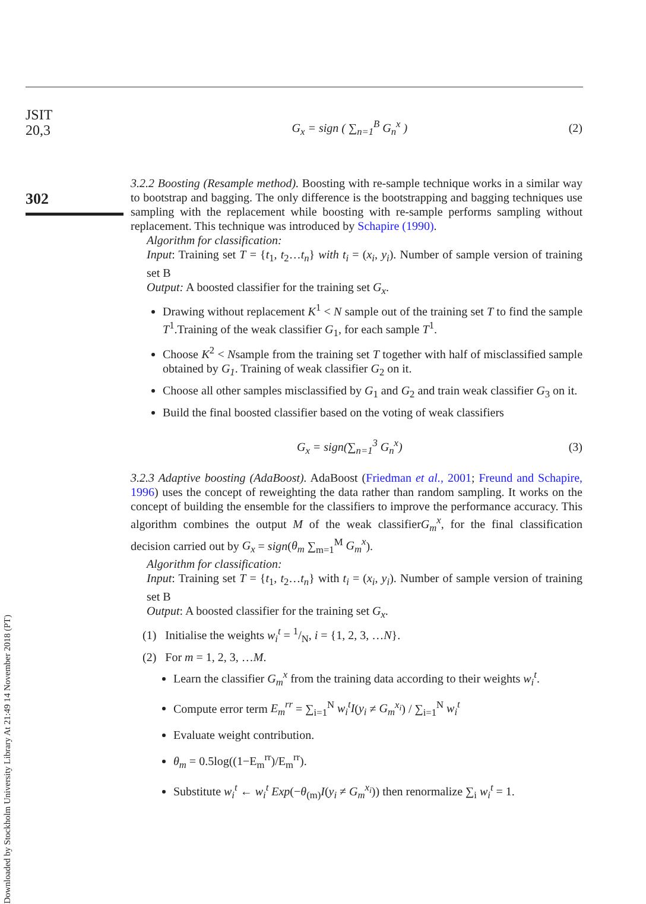Downloaded by Stockholm University Library At 21:49 14 November 2018 (PT)
JSIT
20,3
302
G<sub>x</sub> = sign ( ∑<sub>n=1</sub><sup>B</sup> G<sub>n</sub><sup>x</sup> ) (2)
3.2.2 Boosting (Resample method). Boosting with re-sample technique works in a similar way to bootstrap and bagging. The only difference is the bootstrapping and bagging techniques use sampling with the replacement while boosting with re-sample performs sampling without replacement. This technique was introduced by Schapire (1990).
Algorithm for classification:
Input: Training set T = {t<sub>1</sub>, t<sub>2</sub>…t<sub>n</sub>} with t<sub>i</sub> = (x<sub>i</sub>, y<sub>i</sub>). Number of sample version of training set B
Output: A boosted classifier for the training set G<sub>x</sub>.
Drawing without replacement K<sup>1</sup> < N sample out of the training set T to find the sample T<sup>1</sup>.Training of the weak classifier G<sub>1</sub>, for each sample T<sup>1</sup>.
Choose K<sup>2</sup> < Nsample from the training set T together with half of misclassified sample obtained by G<sub>1</sub>. Training of weak classifier G<sub>2</sub> on it.
Choose all other samples misclassified by G<sub>1</sub> and G<sub>2</sub> and train weak classifier G<sub>3</sub> on it.
Build the final boosted classifier based on the voting of weak classifiers
G<sub>x</sub> = sign(∑<sub>n=1</sub><sup>3</sup> G<sub>n</sub><sup>x</sup>) (3)
3.2.3 Adaptive boosting (AdaBoost). AdaBoost (Friedman et al., 2001; Freund and Schapire, 1996) uses the concept of reweighting the data rather than random sampling. It works on the concept of building the ensemble for the classifiers to improve the performance accuracy. This algorithm combines the output M of the weak classifierG<sub>m</sub><sup>x</sup>, for the final classification decision carried out by G<sub>x</sub> = sign(θ<sub>m</sub> ∑<sub>m=1</sub><sup>M</sup> G<sub>m</sub><sup>x</sup>).
Algorithm for classification:
Input: Training set T = {t<sub>1</sub>, t<sub>2</sub>…t<sub>n</sub>} with t<sub>i</sub> = (x<sub>i</sub>, y<sub>i</sub>). Number of sample version of training set B
Output: A boosted classifier for the training set G<sub>x</sub>.
(1) Initialise the weights w<sub>i</sub><sup>t</sup> = 1/N, i = {1, 2, 3, …N}.
(2) For m = 1, 2, 3, …M.
Learn the classifier G<sub>m</sub><sup>x</sup> from the training data according to their weights w<sub>i</sub><sup>t</sup>.
Compute error term E<sub>m</sub><sup>rr</sup> = ∑<sub>i=1</sub><sup>N</sup> w<sub>i</sub><sup>t</sup>I(y<sub>i</sub> ≠ G<sub>m</sub><sup>x<sub>i</sub></sup>) / ∑<sub>i=1</sub><sup>N</sup> w<sub>i</sub><sup>t</sup>
Evaluate weight contribution.
θ<sub>m</sub> = 0.5log((1−E<sub>m</sub><sup>rr</sup>)/E<sub>m</sub><sup>rr</sup>).
Substitute w<sub>i</sub><sup>t</sup> ← w<sub>i</sub><sup>t</sup> Exp(−θ<sub>(m)</sub>I(y<sub>i</sub> ≠ G<sub>m</sub><sup>x<sub>i</sub></sup>)) then renormalize ∑<sub>i</sub> w<sub>i</sub><sup>t</sup> = 1.